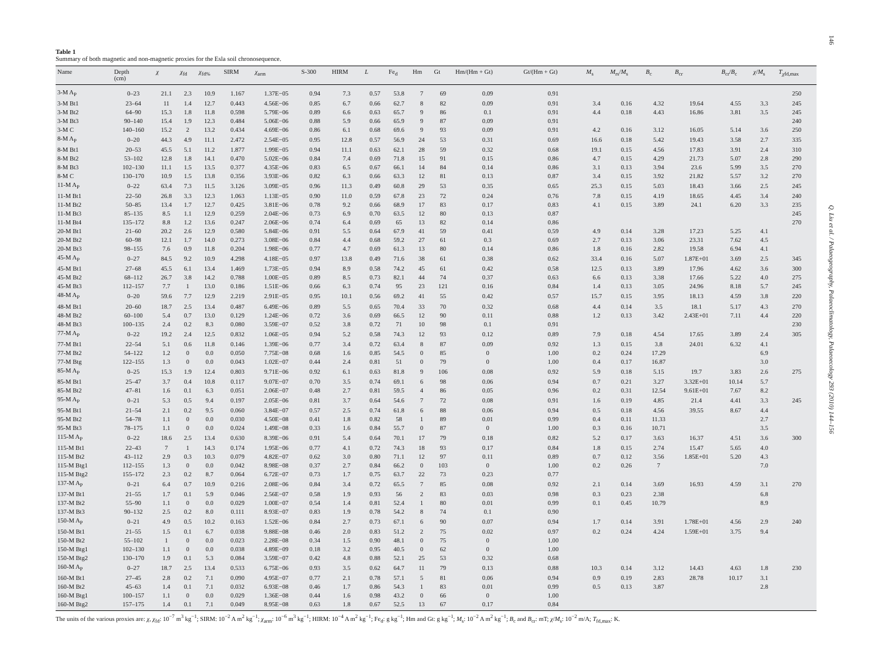Table 1
Summary of both magnetic and non-magnetic proxies for the Esla soil chronosequence.
| Name | Depth (cm) | χ | χ<sub>fd</sub> | χ<sub>fd%</sub> | SIRM | χ<sub>arm</sub> | S-300 | HIRM | L | Fe<sub>d</sub> | Hm | Gt | Hm/(Hm + Gt) | Gt/(Hm + Gt) | M<sub>s</sub> | M<sub>rs</sub>/ M<sub>s</sub> | B<sub>c</sub> | B<sub>cr</sub> | B<sub>cr</sub>/ B<sub>c</sub> | χ / M<sub>s</sub> | T<sub>χfd,max</sub> |
| --- | --- | --- | --- | --- | --- | --- | --- | --- | --- | --- | --- | --- | --- | --- | --- | --- | --- | --- | --- | --- | --- |
| 3-M A<sub>P</sub> | 0–23 | 21.1 | 2.3 | 10.9 | 1.167 | 1.37E−05 | 0.94 | 7.3 | 0.57 | 53.8 | 7 | 69 | 0.09 | 0.91 | | | | | | | 250 |
| 3-M Bt1 | 23–64 | 11 | 1.4 | 12.7 | 0.443 | 4.56E−06 | 0.85 | 6.7 | 0.66 | 62.7 | 8 | 82 | 0.09 | 0.91 | 3.4 | 0.16 | 4.32 | 19.64 | 4.55 | 3.3 | 245 |
| 3-M Bt2 | 64–90 | 15.3 | 1.8 | 11.8 | 0.598 | 5.79E−06 | 0.89 | 6.6 | 0.63 | 65.7 | 9 | 86 | 0.1 | 0.91 | 4.4 | 0.18 | 4.43 | 16.86 | 3.81 | 3.5 | 245 |
| 3-M Bt3 | 90–140 | 15.4 | 1.9 | 12.3 | 0.484 | 5.06E−06 | 0.88 | 5.9 | 0.66 | 65.9 | 9 | 87 | 0.09 | 0.91 | | | | | | | 240 |
| 3-M C | 140–160 | 15.2 | 2 | 13.2 | 0.434 | 4.69E−06 | 0.86 | 6.1 | 0.68 | 69.6 | 9 | 93 | 0.09 | 0.91 | 4.2 | 0.16 | 3.12 | 16.05 | 5.14 | 3.6 | 250 |
| 8-M A<sub>P</sub> | 0–20 | 44.3 | 4.9 | 11.1 | 2.472 | 2.54E−05 | 0.95 | 12.8 | 0.57 | 56.9 | 24 | 53 | 0.31 | 0.69 | 16.6 | 0.18 | 5.42 | 19.43 | 3.58 | 2.7 | 335 |
| 8-M Bt1 | 20–53 | 45.5 | 5.1 | 11.2 | 1.877 | 1.99E−05 | 0.94 | 11.1 | 0.63 | 62.1 | 28 | 59 | 0.32 | 0.68 | 19.1 | 0.15 | 4.56 | 17.83 | 3.91 | 2.4 | 310 |
| 8-M Bt2 | 53–102 | 12.8 | 1.8 | 14.1 | 0.470 | 5.02E−06 | 0.84 | 7.4 | 0.69 | 71.8 | 15 | 91 | 0.15 | 0.86 | 4.7 | 0.15 | 4.29 | 21.73 | 5.07 | 2.8 | 290 |
| 8-M Bt3 | 102–130 | 11.1 | 1.5 | 13.5 | 0.377 | 4.35E−06 | 0.83 | 6.5 | 0.67 | 66.1 | 14 | 84 | 0.14 | 0.86 | 3.1 | 0.13 | 3.94 | 23.6 | 5.99 | 3.5 | 270 |
| 8-M C | 130–170 | 10.9 | 1.5 | 13.8 | 0.356 | 3.93E−06 | 0.82 | 6.3 | 0.66 | 63.3 | 12 | 81 | 0.13 | 0.87 | 3.4 | 0.15 | 3.92 | 21.82 | 5.57 | 3.2 | 270 |
| 11-M A<sub>P</sub> | 0–22 | 63.4 | 7.3 | 11.5 | 3.126 | 3.09E−05 | 0.96 | 11.3 | 0.49 | 60.8 | 29 | 53 | 0.35 | 0.65 | 25.3 | 0.15 | 5.03 | 18.43 | 3.66 | 2.5 | 245 |
| 11-M Bt1 | 22–50 | 26.8 | 3.3 | 12.3 | 1.063 | 1.13E−05 | 0.90 | 11.0 | 0.59 | 67.8 | 23 | 72 | 0.24 | 0.76 | 7.8 | 0.15 | 4.19 | 18.65 | 4.45 | 3.4 | 240 |
| 11-M Bt2 | 50–85 | 13.4 | 1.7 | 12.7 | 0.425 | 3.81E−06 | 0.78 | 9.2 | 0.66 | 68.9 | 17 | 83 | 0.17 | 0.83 | 4.1 | 0.15 | 3.89 | 24.1 | 6.20 | 3.3 | 235 |
| 11-M Bt3 | 85–135 | 8.5 | 1.1 | 12.9 | 0.259 | 2.04E−06 | 0.73 | 6.9 | 0.70 | 63.5 | 12 | 80 | 0.13 | 0.87 | | | | | | | 245 |
| 11-M Bt4 | 135–172 | 8.8 | 1.2 | 13.6 | 0.247 | 2.06E−06 | 0.74 | 6.4 | 0.69 | 65 | 13 | 82 | 0.14 | 0.86 | | | | | | | 270 |
| 20-M Bt1 | 21–60 | 20.2 | 2.6 | 12.9 | 0.580 | 5.84E−06 | 0.91 | 5.5 | 0.64 | 67.9 | 41 | 59 | 0.41 | 0.59 | 4.9 | 0.14 | 3.28 | 17.23 | 5.25 | 4.1 | |
| 20-M Bt2 | 60–98 | 12.1 | 1.7 | 14.0 | 0.273 | 3.08E−06 | 0.84 | 4.4 | 0.68 | 59.2 | 27 | 61 | 0.3 | 0.69 | 2.7 | 0.13 | 3.06 | 23.31 | 7.62 | 4.5 | |
| 20-M Bt3 | 98–155 | 7.6 | 0.9 | 11.8 | 0.204 | 1.98E−06 | 0.77 | 4.7 | 0.69 | 61.3 | 13 | 80 | 0.14 | 0.86 | 1.8 | 0.16 | 2.82 | 19.58 | 6.94 | 4.1 | |
| 45-M A<sub>P</sub> | 0–27 | 84.5 | 9.2 | 10.9 | 4.298 | 4.18E−05 | 0.97 | 13.8 | 0.49 | 71.6 | 38 | 61 | 0.38 | 0.62 | 33.4 | 0.16 | 5.07 | 1.87E+01 | 3.69 | 2.5 | 345 |
| 45-M Bt1 | 27–68 | 45.5 | 6.1 | 13.4 | 1.469 | 1.73E−05 | 0.94 | 8.9 | 0.58 | 74.2 | 45 | 61 | 0.42 | 0.58 | 12.5 | 0.13 | 3.89 | 17.96 | 4.62 | 3.6 | 300 |
| 45-M Bt2 | 68–112 | 26.7 | 3.8 | 14.2 | 0.788 | 1.00E−05 | 0.89 | 8.5 | 0.73 | 82.1 | 44 | 74 | 0.37 | 0.63 | 6.6 | 0.13 | 3.38 | 17.66 | 5.22 | 4.0 | 275 |
| 45-M Bt3 | 112–157 | 7.7 | 1 | 13.0 | 0.186 | 1.51E−06 | 0.66 | 6.3 | 0.74 | 95 | 23 | 121 | 0.16 | 0.84 | 1.4 | 0.13 | 3.05 | 24.96 | 8.18 | 5.7 | 245 |
| 48-M A<sub>P</sub> | 0–20 | 59.6 | 7.7 | 12.9 | 2.219 | 2.91E−05 | 0.95 | 10.1 | 0.56 | 69.2 | 41 | 55 | 0.42 | 0.57 | 15.7 | 0.15 | 3.95 | 18.13 | 4.59 | 3.8 | 220 |
| 48-M Bt1 | 20–60 | 18.7 | 2.5 | 13.4 | 0.487 | 6.49E−06 | 0.89 | 5.5 | 0.65 | 70.4 | 33 | 70 | 0.32 | 0.68 | 4.4 | 0.14 | 3.5 | 18.1 | 5.17 | 4.3 | 270 |
| 48-M Bt2 | 60–100 | 5.4 | 0.7 | 13.0 | 0.129 | 1.24E−06 | 0.72 | 3.6 | 0.69 | 66.5 | 12 | 90 | 0.11 | 0.88 | 1.2 | 0.13 | 3.42 | 2.43E+01 | 7.11 | 4.4 | 220 |
| 48-M Bt3 | 100–135 | 2.4 | 0.2 | 8.3 | 0.080 | 3.59E−07 | 0.52 | 3.8 | 0.72 | 71 | 10 | 98 | 0.1 | 0.91 | | | | | | | 230 |
| 77-M A<sub>P</sub> | 0–22 | 19.2 | 2.4 | 12.5 | 0.832 | 1.06E−05 | 0.94 | 5.2 | 0.58 | 74.3 | 12 | 93 | 0.12 | 0.89 | 7.9 | 0.18 | 4.54 | 17.65 | 3.89 | 2.4 | 305 |
| 77-M Bt1 | 22–54 | 5.1 | 0.6 | 11.8 | 0.146 | 1.39E−06 | 0.77 | 3.4 | 0.72 | 63.4 | 8 | 87 | 0.09 | 0.92 | 1.3 | 0.15 | 3.8 | 24.01 | 6.32 | 4.1 | |
| 77-M Bt2 | 54–122 | 1.2 | 0 | 0.0 | 0.050 | 7.75E−08 | 0.68 | 1.6 | 0.85 | 54.5 | 0 | 85 | 0 | 1.00 | 0.2 | 0.24 | 17.29 | | | 6.9 | |
| 77-M Btg | 122–155 | 1.3 | 0 | 0.0 | 0.043 | 1.02E−07 | 0.44 | 2.4 | 0.81 | 51 | 0 | 79 | 0 | 1.00 | 0.4 | 0.17 | 16.87 | | | 3.0 | |
| 85-M A<sub>P</sub> | 0–25 | 15.3 | 1.9 | 12.4 | 0.803 | 9.71E−06 | 0.92 | 6.1 | 0.63 | 81.8 | 9 | 106 | 0.08 | 0.92 | 5.9 | 0.18 | 5.15 | 19.7 | 3.83 | 2.6 | 275 |
| 85-M Bt1 | 25–47 | 3.7 | 0.4 | 10.8 | 0.117 | 9.07E−07 | 0.70 | 3.5 | 0.74 | 69.1 | 6 | 98 | 0.06 | 0.94 | 0.7 | 0.21 | 3.27 | 3.32E+01 | 10.14 | 5.7 | |
| 85-M Bt2 | 47–81 | 1.6 | 0.1 | 6.3 | 0.051 | 2.06E−07 | 0.48 | 2.7 | 0.81 | 59.5 | 4 | 86 | 0.05 | 0.96 | 0.2 | 0.31 | 12.54 | 9.61E+01 | 7.67 | 8.2 | |
| 95-M A<sub>P</sub> | 0–21 | 5.3 | 0.5 | 9.4 | 0.197 | 2.05E−06 | 0.81 | 3.7 | 0.64 | 54.6 | 7 | 72 | 0.08 | 0.91 | 1.6 | 0.19 | 4.85 | 21.4 | 4.41 | 3.3 | 245 |
| 95-M Bt1 | 21–54 | 2.1 | 0.2 | 9.5 | 0.060 | 3.84E−07 | 0.57 | 2.5 | 0.74 | 61.8 | 6 | 88 | 0.06 | 0.94 | 0.5 | 0.18 | 4.56 | 39.55 | 8.67 | 4.4 | |
| 95-M Bt2 | 54–78 | 1.1 | 0 | 0.0 | 0.030 | 4.50E−08 | 0.41 | 1.8 | 0.82 | 58 | 1 | 89 | 0.01 | 0.99 | 0.4 | 0.11 | 11.33 | | | 2.7 | |
| 95-M Bt3 | 78–175 | 1.1 | 0 | 0.0 | 0.024 | 1.49E−08 | 0.33 | 1.6 | 0.84 | 55.7 | 0 | 87 | 0 | 1.00 | 0.3 | 0.16 | 10.71 | | | 3.5 | |
| 115-M A<sub>P</sub> | 0–22 | 18.6 | 2.5 | 13.4 | 0.630 | 8.39E−06 | 0.91 | 5.4 | 0.64 | 70.1 | 17 | 79 | 0.18 | 0.82 | 5.2 | 0.17 | 3.63 | 16.37 | 4.51 | 3.6 | 300 |
| 115-M Bt1 | 22–43 | 7 | 1 | 14.3 | 0.174 | 1.95E−06 | 0.77 | 4.1 | 0.72 | 74.3 | 18 | 93 | 0.17 | 0.84 | 1.8 | 0.15 | 2.74 | 15.47 | 5.65 | 4.0 | |
| 115-M Bt2 | 43–112 | 2.9 | 0.3 | 10.3 | 0.079 | 4.82E−07 | 0.62 | 3.0 | 0.80 | 71.1 | 12 | 97 | 0.11 | 0.89 | 0.7 | 0.12 | 3.56 | 1.85E+01 | 5.20 | 4.3 | |
| 115-M Btg1 | 112–155 | 1.3 | 0 | 0.0 | 0.042 | 8.98E−08 | 0.37 | 2.7 | 0.84 | 66.2 | 0 | 103 | 0 | 1.00 | 0.2 | 0.26 | 7 | | | 7.0 | |
| 115-M Btg2 | 155–172 | 2.3 | 0.2 | 8.7 | 0.064 | 6.72E−07 | 0.73 | 1.7 | 0.75 | 63.7 | 22 | 73 | 0.23 | 0.77 | | | | | | | |
| 137-M A<sub>P</sub> | 0–21 | 6.4 | 0.7 | 10.9 | 0.216 | 2.08E−06 | 0.84 | 3.4 | 0.72 | 65.5 | 7 | 85 | 0.08 | 0.92 | 2.1 | 0.14 | 3.69 | 16.93 | 4.59 | 3.1 | 270 |
| 137-M Bt1 | 21–55 | 1.7 | 0.1 | 5.9 | 0.046 | 2.56E−07 | 0.58 | 1.9 | 0.93 | 56 | 2 | 83 | 0.03 | 0.98 | 0.3 | 0.23 | 2.38 | | | 6.8 | |
| 137-M Bt2 | 55–90 | 1.1 | 0 | 0.0 | 0.029 | 1.00E−07 | 0.54 | 1.4 | 0.81 | 52.4 | 1 | 80 | 0.01 | 0.99 | 0.1 | 0.45 | 10.79 | | | 8.9 | |
| 137-M Bt3 | 90–132 | 2.5 | 0.2 | 8.0 | 0.111 | 8.93E−07 | 0.83 | 1.9 | 0.78 | 54.2 | 8 | 74 | 0.1 | 0.90 | | | | | | | |
| 150-M A<sub>P</sub> | 0–21 | 4.9 | 0.5 | 10.2 | 0.163 | 1.52E−06 | 0.84 | 2.7 | 0.73 | 67.1 | 6 | 90 | 0.07 | 0.94 | 1.7 | 0.14 | 3.91 | 1.78E+01 | 4.56 | 2.9 | 240 |
| 150-M Bt1 | 21–55 | 1.5 | 0.1 | 6.7 | 0.038 | 9.88E−08 | 0.46 | 2.0 | 0.83 | 51.2 | 2 | 75 | 0.02 | 0.97 | 0.2 | 0.24 | 4.24 | 1.59E+01 | 3.75 | 9.4 | |
| 150-M Bt2 | 55–102 | 1 | 0 | 0.0 | 0.023 | 2.28E−08 | 0.34 | 1.5 | 0.90 | 48.1 | 0 | 75 | 0 | 1.00 | | | | | | | |
| 150-M Btg1 | 102–130 | 1.1 | 0 | 0.0 | 0.038 | 4.89E−09 | 0.18 | 3.2 | 0.95 | 40.5 | 0 | 62 | 0 | 1.00 | | | | | | | |
| 150-M Btg2 | 130–170 | 1.9 | 0.1 | 5.3 | 0.084 | 3.59E−07 | 0.42 | 4.8 | 0.88 | 52.1 | 25 | 53 | 0.32 | 0.68 | | | | | | | |
| 160-M A<sub>P</sub> | 0–27 | 18.7 | 2.5 | 13.4 | 0.533 | 6.75E−06 | 0.93 | 3.5 | 0.62 | 64.7 | 11 | 79 | 0.13 | 0.88 | 10.3 | 0.14 | 3.12 | 14.43 | 4.63 | 1.8 | 230 |
| 160-M Bt1 | 27–45 | 2.8 | 0.2 | 7.1 | 0.090 | 4.95E−07 | 0.77 | 2.1 | 0.78 | 57.1 | 5 | 81 | 0.06 | 0.94 | 0.9 | 0.19 | 2.83 | 28.78 | 10.17 | 3.1 | |
| 160-M Bt2 | 45–63 | 1.4 | 0.1 | 7.1 | 0.032 | 6.93E−08 | 0.46 | 1.7 | 0.86 | 54.3 | 1 | 83 | 0.01 | 0.99 | 0.5 | 0.13 | 3.87 | | | 2.8 | |
| 160-M Btg1 | 100–157 | 1.1 | 0 | 0.0 | 0.029 | 1.36E−08 | 0.44 | 1.6 | 0.98 | 43.2 | 0 | 66 | 0 | 1.00 | | | | | | | |
| 160-M Btg2 | 157–175 | 1.4 | 0.1 | 7.1 | 0.049 | 8.95E−08 | 0.63 | 1.8 | 0.67 | 52.5 | 13 | 67 | 0.17 | 0.84 | | | | | | | |
The units of the various proxies are: χ, χ<sub>fd</sub>: 10<sup>−7</sup> m<sup>3</sup> kg<sup>−1</sup>; SIRM: 10<sup>−2</sup> A m<sup>2</sup> kg<sup>−1</sup>; χ<sub>arm</sub>: 10<sup>−6</sup> m<sup>3</sup> kg<sup>−1</sup>; HIRM: 10<sup>−4</sup> A m<sup>2</sup> kg<sup>−1</sup>; Fe<sub>d</sub>: g kg<sup>−1</sup>; Hm and Gt: g kg<sup>−1</sup>; M<sub>s</sub>: 10<sup>−2</sup> A m<sup>2</sup> kg<sup>−1</sup>; B<sub>c</sub> and B<sub>cr</sub>: mT; χ/M<sub>s</sub>: 10<sup>−2</sup> m/A; T<sub>fd,max</sub>: K.
146 Q. Liu et al. / Palaeogeography, Palaeoclimatology, Palaeoecology 293 (2010) 144–156